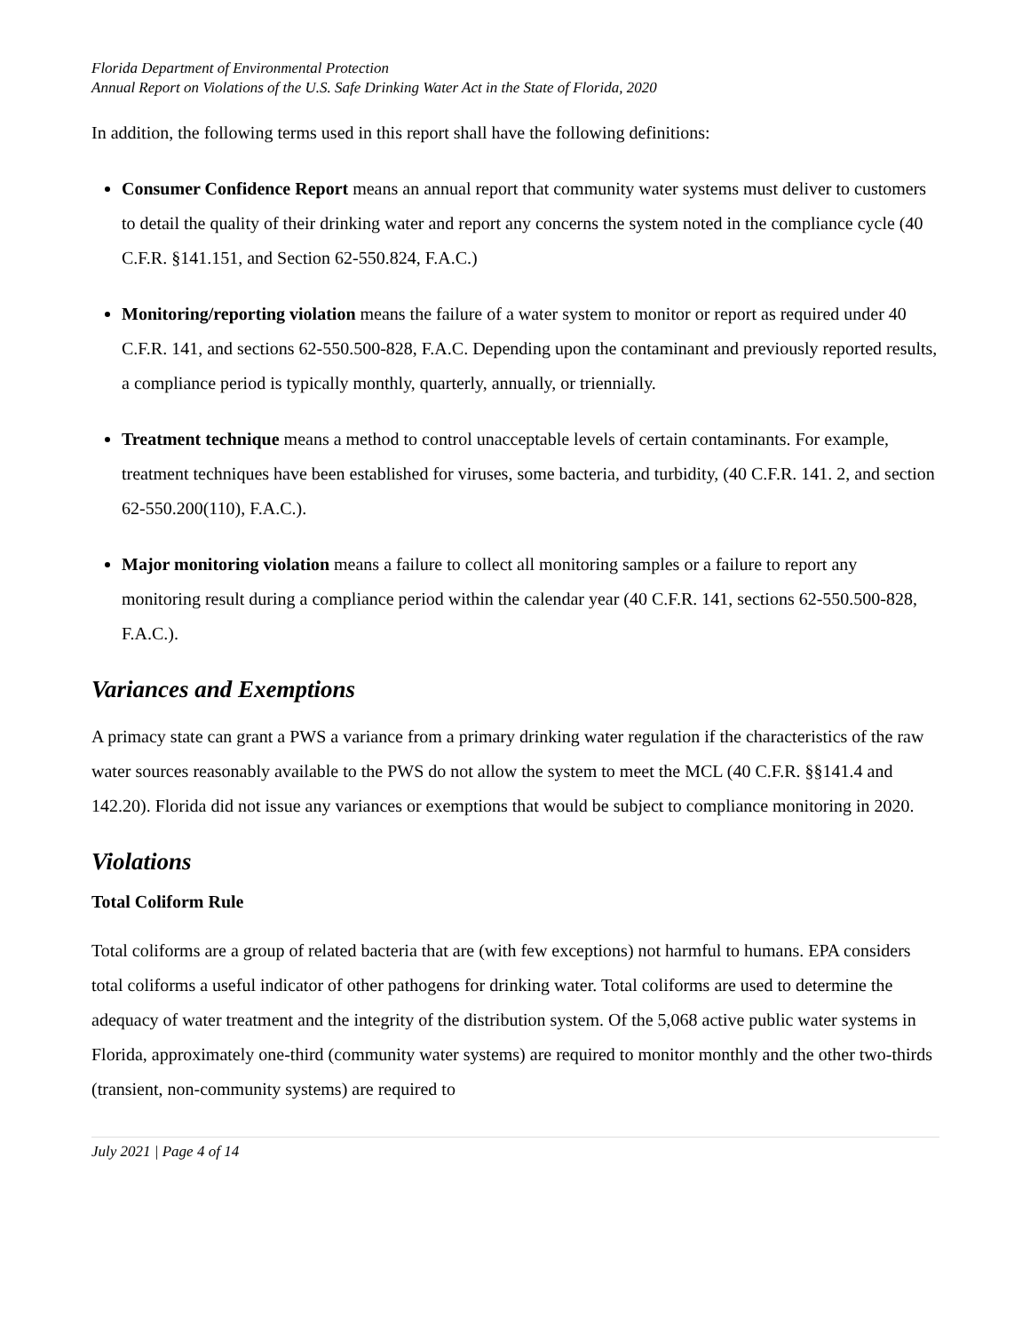Florida Department of Environmental Protection
Annual Report on Violations of the U.S. Safe Drinking Water Act in the State of Florida, 2020
In addition, the following terms used in this report shall have the following definitions:
Consumer Confidence Report means an annual report that community water systems must deliver to customers to detail the quality of their drinking water and report any concerns the system noted in the compliance cycle (40 C.F.R. §141.151, and Section 62-550.824, F.A.C.)
Monitoring/reporting violation means the failure of a water system to monitor or report as required under 40 C.F.R. 141, and sections 62-550.500-828, F.A.C. Depending upon the contaminant and previously reported results, a compliance period is typically monthly, quarterly, annually, or triennially.
Treatment technique means a method to control unacceptable levels of certain contaminants. For example, treatment techniques have been established for viruses, some bacteria, and turbidity, (40 C.F.R. 141. 2, and section 62-550.200(110), F.A.C.).
Major monitoring violation means a failure to collect all monitoring samples or a failure to report any monitoring result during a compliance period within the calendar year (40 C.F.R. 141, sections 62-550.500-828, F.A.C.).
Variances and Exemptions
A primacy state can grant a PWS a variance from a primary drinking water regulation if the characteristics of the raw water sources reasonably available to the PWS do not allow the system to meet the MCL (40 C.F.R. §§141.4 and 142.20). Florida did not issue any variances or exemptions that would be subject to compliance monitoring in 2020.
Violations
Total Coliform Rule
Total coliforms are a group of related bacteria that are (with few exceptions) not harmful to humans. EPA considers total coliforms a useful indicator of other pathogens for drinking water. Total coliforms are used to determine the adequacy of water treatment and the integrity of the distribution system. Of the 5,068 active public water systems in Florida, approximately one-third (community water systems) are required to monitor monthly and the other two-thirds (transient, non-community systems) are required to
July 2021 | Page 4 of 14